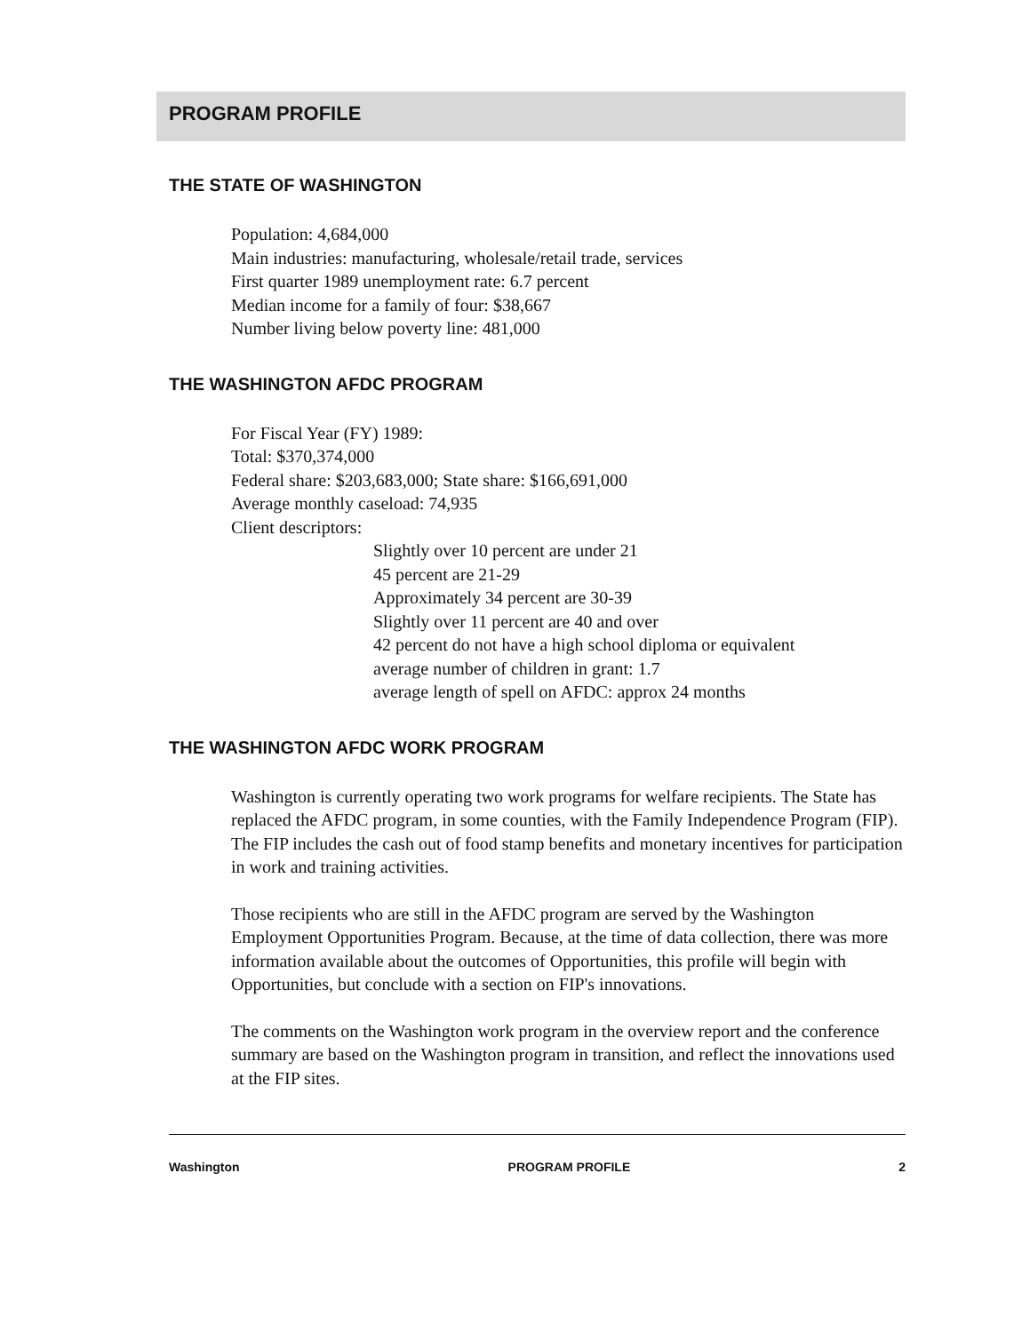PROGRAM PROFILE
THE STATE OF WASHINGTON
Population: 4,684,000
Main industries: manufacturing, wholesale/retail trade, services
First quarter 1989 unemployment rate: 6.7 percent
Median income for a family of four: $38,667
Number living below poverty line: 481,000
THE WASHINGTON AFDC PROGRAM
For Fiscal Year (FY) 1989:
Total: $370,374,000
Federal share: $203,683,000; State share: $166,691,000
Average monthly caseload: 74,935
Client descriptors:
Slightly over 10 percent are under 21
45 percent are 21-29
Approximately 34 percent are 30-39
Slightly over 11 percent are 40 and over
42 percent do not have a high school diploma or equivalent
average number of children in grant: 1.7
average length of spell on AFDC: approx 24 months
THE WASHINGTON AFDC WORK PROGRAM
Washington is currently operating two work programs for welfare recipients. The State has replaced the AFDC program, in some counties, with the Family Independence Program (FIP). The FIP includes the cash out of food stamp benefits and monetary incentives for participation in work and training activities.
Those recipients who are still in the AFDC program are served by the Washington Employment Opportunities Program. Because, at the time of data collection, there was more information available about the outcomes of Opportunities, this profile will begin with Opportunities, but conclude with a section on FIP's innovations.
The comments on the Washington work program in the overview report and the conference summary are based on the Washington program in transition, and reflect the innovations used at the FIP sites.
Washington PROGRAM PROFILE 2